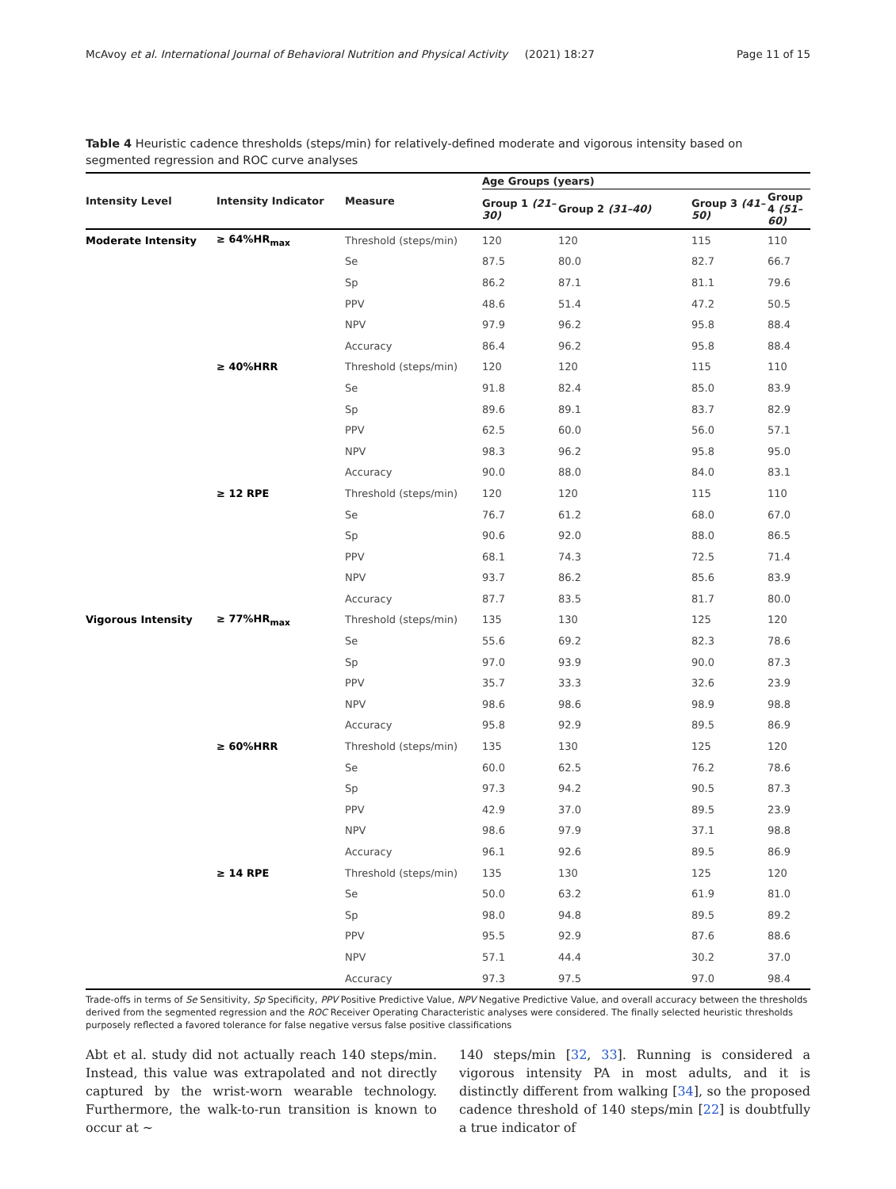McAvoy et al. International Journal of Behavioral Nutrition and Physical Activity (2021) 18:27 Page 11 of 15
Table 4 Heuristic cadence thresholds (steps/min) for relatively-defined moderate and vigorous intensity based on segmented regression and ROC curve analyses
| Intensity Level | Intensity Indicator | Measure | Age Groups (years) | | | |
| --- | --- | --- | --- | --- | --- | --- |
| | | | Group 1 (21–30) | Group 2 (31–40) | Group 3 (41–50) | Group 4 (51–60) |
| Moderate Intensity | ≥ 64%HR<sub>max</sub> | Threshold (steps/min) | 120 | 120 | 115 | 110 |
| | | Se | 87.5 | 80.0 | 82.7 | 66.7 |
| | | Sp | 86.2 | 87.1 | 81.1 | 79.6 |
| | | PPV | 48.6 | 51.4 | 47.2 | 50.5 |
| | | NPV | 97.9 | 96.2 | 95.8 | 88.4 |
| | | Accuracy | 86.4 | 96.2 | 95.8 | 88.4 |
| | ≥ 40%HRR | Threshold (steps/min) | 120 | 120 | 115 | 110 |
| | | Se | 91.8 | 82.4 | 85.0 | 83.9 |
| | | Sp | 89.6 | 89.1 | 83.7 | 82.9 |
| | | PPV | 62.5 | 60.0 | 56.0 | 57.1 |
| | | NPV | 98.3 | 96.2 | 95.8 | 95.0 |
| | | Accuracy | 90.0 | 88.0 | 84.0 | 83.1 |
| | ≥ 12 RPE | Threshold (steps/min) | 120 | 120 | 115 | 110 |
| | | Se | 76.7 | 61.2 | 68.0 | 67.0 |
| | | Sp | 90.6 | 92.0 | 88.0 | 86.5 |
| | | PPV | 68.1 | 74.3 | 72.5 | 71.4 |
| | | NPV | 93.7 | 86.2 | 85.6 | 83.9 |
| | | Accuracy | 87.7 | 83.5 | 81.7 | 80.0 |
| Vigorous Intensity | ≥ 77%HR<sub>max</sub> | Threshold (steps/min) | 135 | 130 | 125 | 120 |
| | | Se | 55.6 | 69.2 | 82.3 | 78.6 |
| | | Sp | 97.0 | 93.9 | 90.0 | 87.3 |
| | | PPV | 35.7 | 33.3 | 32.6 | 23.9 |
| | | NPV | 98.6 | 98.6 | 98.9 | 98.8 |
| | | Accuracy | 95.8 | 92.9 | 89.5 | 86.9 |
| | ≥ 60%HRR | Threshold (steps/min) | 135 | 130 | 125 | 120 |
| | | Se | 60.0 | 62.5 | 76.2 | 78.6 |
| | | Sp | 97.3 | 94.2 | 90.5 | 87.3 |
| | | PPV | 42.9 | 37.0 | 89.5 | 23.9 |
| | | NPV | 98.6 | 97.9 | 37.1 | 98.8 |
| | | Accuracy | 96.1 | 92.6 | 89.5 | 86.9 |
| | ≥ 14 RPE | Threshold (steps/min) | 135 | 130 | 125 | 120 |
| | | Se | 50.0 | 63.2 | 61.9 | 81.0 |
| | | Sp | 98.0 | 94.8 | 89.5 | 89.2 |
| | | PPV | 95.5 | 92.9 | 87.6 | 88.6 |
| | | NPV | 57.1 | 44.4 | 30.2 | 37.0 |
| | | Accuracy | 97.3 | 97.5 | 97.0 | 98.4 |
Trade-offs in terms of Se Sensitivity, Sp Specificity, PPV Positive Predictive Value, NPV Negative Predictive Value, and overall accuracy between the thresholds derived from the segmented regression and the ROC Receiver Operating Characteristic analyses were considered. The finally selected heuristic thresholds purposely reflected a favored tolerance for false negative versus false positive classifications
Abt et al. study did not actually reach 140 steps/min. Instead, this value was extrapolated and not directly captured by the wrist-worn wearable technology. Furthermore, the walk-to-run transition is known to occur at ~
140 steps/min [32, 33]. Running is considered a vigorous intensity PA in most adults, and it is distinctly different from walking [34], so the proposed cadence threshold of 140 steps/min [22] is doubtfully a true indicator of